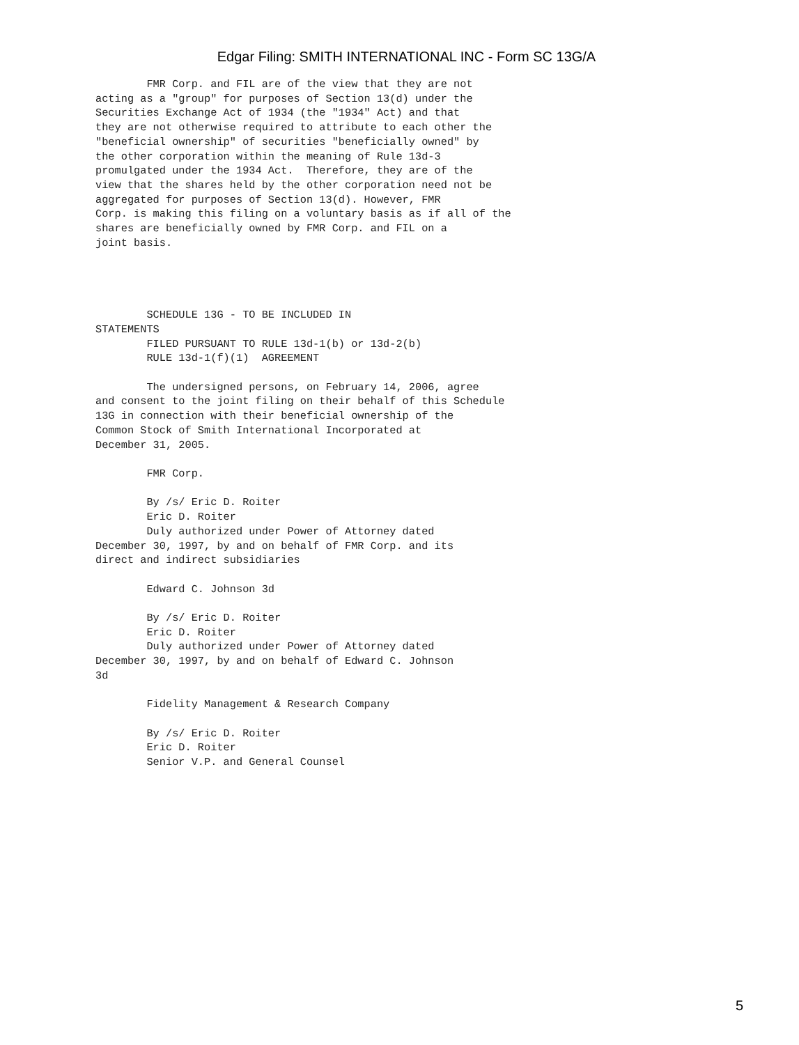Edgar Filing: SMITH INTERNATIONAL INC - Form SC 13G/A
        FMR Corp. and FIL are of the view that they are not
acting as a "group" for purposes of Section 13(d) under the
Securities Exchange Act of 1934 (the "1934" Act) and that
they are not otherwise required to attribute to each other the
"beneficial ownership" of securities "beneficially owned" by
the other corporation within the meaning of Rule 13d-3
promulgated under the 1934 Act.  Therefore, they are of the
view that the shares held by the other corporation need not be
aggregated for purposes of Section 13(d). However, FMR
Corp. is making this filing on a voluntary basis as if all of the
shares are beneficially owned by FMR Corp. and FIL on a
joint basis.




        SCHEDULE 13G - TO BE INCLUDED IN
STATEMENTS
        FILED PURSUANT TO RULE 13d-1(b) or 13d-2(b)
        RULE 13d-1(f)(1)  AGREEMENT

        The undersigned persons, on February 14, 2006, agree
and consent to the joint filing on their behalf of this Schedule
13G in connection with their beneficial ownership of the
Common Stock of Smith International Incorporated at
December 31, 2005.

        FMR Corp.

        By /s/ Eric D. Roiter
        Eric D. Roiter
        Duly authorized under Power of Attorney dated
December 30, 1997, by and on behalf of FMR Corp. and its
direct and indirect subsidiaries

        Edward C. Johnson 3d

        By /s/ Eric D. Roiter
        Eric D. Roiter
        Duly authorized under Power of Attorney dated
December 30, 1997, by and on behalf of Edward C. Johnson
3d

        Fidelity Management & Research Company

        By /s/ Eric D. Roiter
        Eric D. Roiter
        Senior V.P. and General Counsel
5